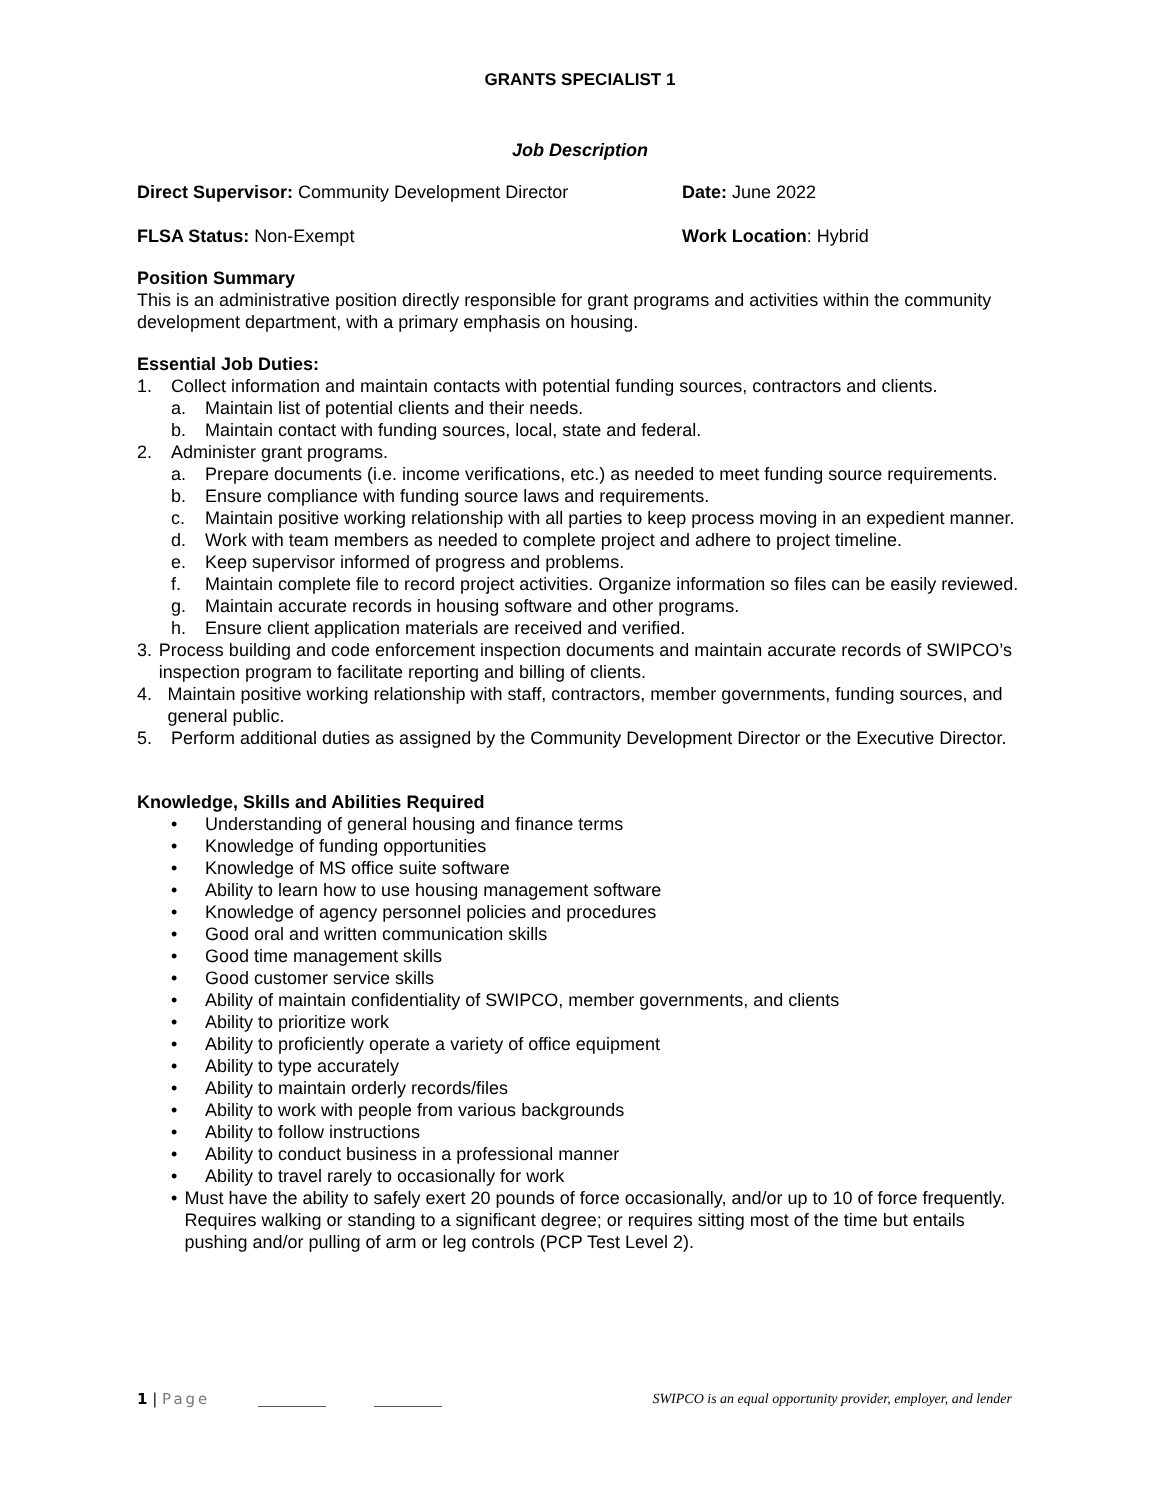GRANTS SPECIALIST 1
Job Description
Direct Supervisor: Community Development Director Date: June 2022
FLSA Status: Non-Exempt Work Location: Hybrid
Position Summary
This is an administrative position directly responsible for grant programs and activities within the community development department, with a primary emphasis on housing.
Essential Job Duties:
1. Collect information and maintain contacts with potential funding sources, contractors and clients.
a. Maintain list of potential clients and their needs.
b. Maintain contact with funding sources, local, state and federal.
2. Administer grant programs.
a. Prepare documents (i.e. income verifications, etc.) as needed to meet funding source requirements.
b. Ensure compliance with funding source laws and requirements.
c. Maintain positive working relationship with all parties to keep process moving in an expedient manner.
d. Work with team members as needed to complete project and adhere to project timeline.
e. Keep supervisor informed of progress and problems.
f. Maintain complete file to record project activities. Organize information so files can be easily reviewed.
g. Maintain accurate records in housing software and other programs.
h. Ensure client application materials are received and verified.
3. Process building and code enforcement inspection documents and maintain accurate records of SWIPCO’s inspection program to facilitate reporting and billing of clients.
4. Maintain positive working relationship with staff, contractors, member governments, funding sources, and general public.
5. Perform additional duties as assigned by the Community Development Director or the Executive Director.
Knowledge, Skills and Abilities Required
• Understanding of general housing and finance terms
• Knowledge of funding opportunities
• Knowledge of MS office suite software
• Ability to learn how to use housing management software
• Knowledge of agency personnel policies and procedures
• Good oral and written communication skills
• Good time management skills
• Good customer service skills
• Ability of maintain confidentiality of SWIPCO, member governments, and clients
• Ability to prioritize work
• Ability to proficiently operate a variety of office equipment
• Ability to type accurately
• Ability to maintain orderly records/files
• Ability to work with people from various backgrounds
• Ability to follow instructions
• Ability to conduct business in a professional manner
• Ability to travel rarely to occasionally for work
• Must have the ability to safely exert 20 pounds of force occasionally, and/or up to 10 of force frequently. Requires walking or standing to a significant degree; or requires sitting most of the time but entails pushing and/or pulling of arm or leg controls (PCP Test Level 2).
1 | Page SWIPCO is an equal opportunity provider, employer, and lender